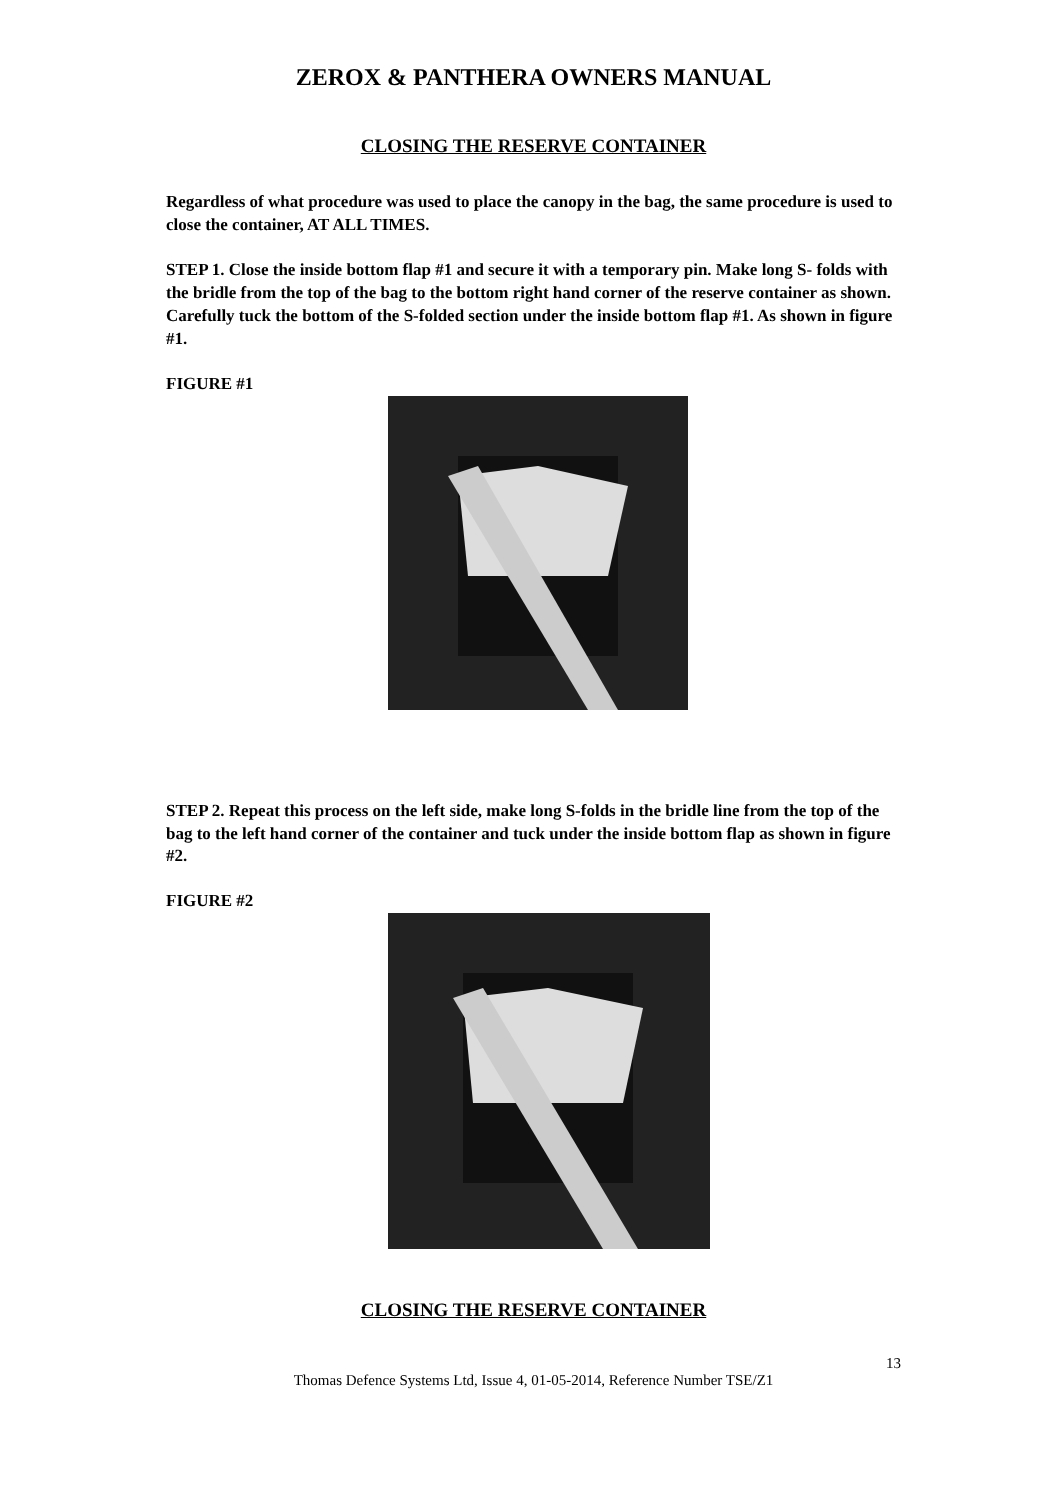ZEROX & PANTHERA OWNERS MANUAL
CLOSING THE RESERVE CONTAINER
Regardless of what procedure was used to place the canopy in the bag, the same procedure is used to close the container, AT ALL TIMES.
STEP 1. Close the inside bottom flap #1 and secure it with a temporary pin. Make long S- folds with the bridle from the top of the bag to the bottom right hand corner of the reserve container as shown. Carefully tuck the bottom of the S-folded section under the inside bottom flap #1. As shown in figure #1.
FIGURE #1
STEP 2. Repeat this process on the left side, make long S-folds in the bridle line from the top of the bag to the left hand corner of the container and tuck under the inside bottom flap as shown in figure #2.
FIGURE #2
CLOSING THE RESERVE CONTAINER
13
Thomas Defence Systems Ltd, Issue 4, 01-05-2014, Reference Number TSE/Z1